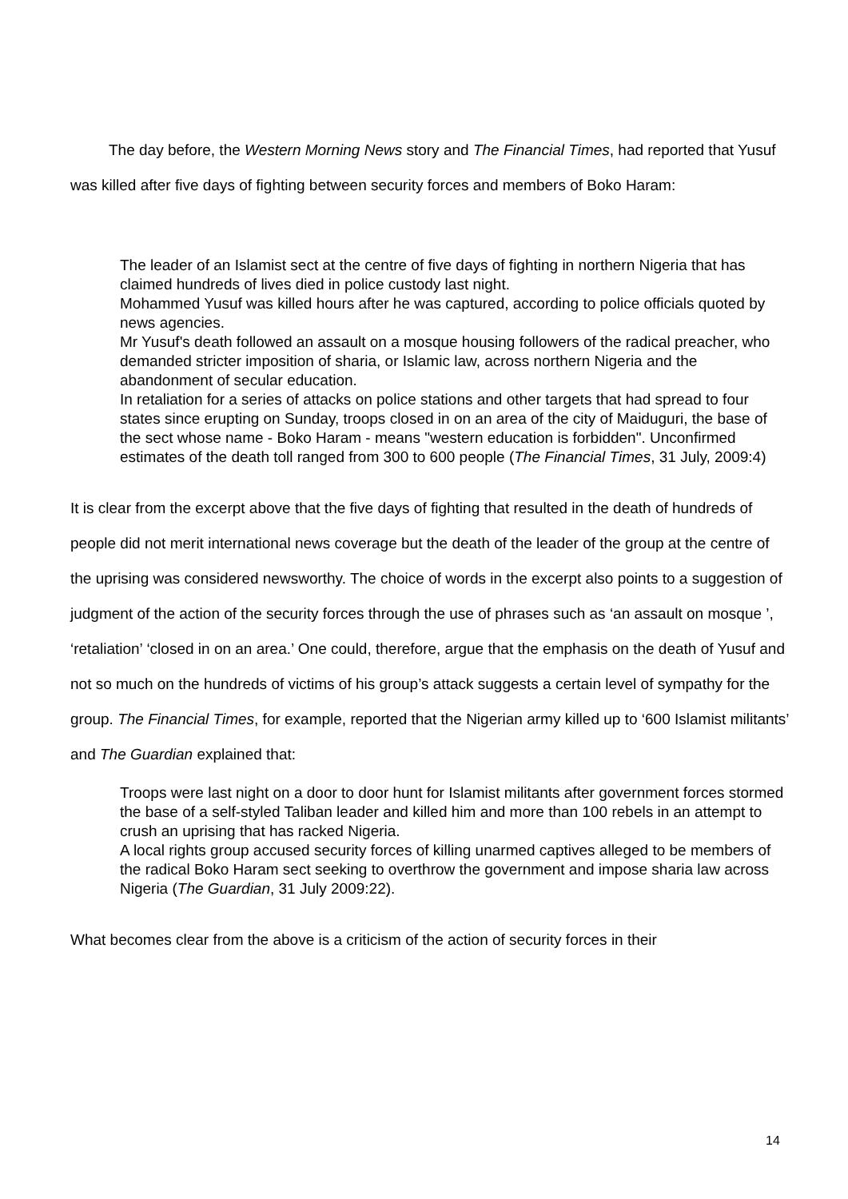The day before, the Western Morning News story and The Financial Times, had reported that Yusuf was killed after five days of fighting between security forces and members of Boko Haram:
The leader of an Islamist sect at the centre of five days of fighting in northern Nigeria that has claimed hundreds of lives died in police custody last night.
Mohammed Yusuf was killed hours after he was captured, according to police officials quoted by news agencies.
Mr Yusuf's death followed an assault on a mosque housing followers of the radical preacher, who demanded stricter imposition of sharia, or Islamic law, across northern Nigeria and the abandonment of secular education.
In retaliation for a series of attacks on police stations and other targets that had spread to four states since erupting on Sunday, troops closed in on an area of the city of Maiduguri, the base of the sect whose name - Boko Haram - means "western education is forbidden". Unconfirmed estimates of the death toll ranged from 300 to 600 people (The Financial Times, 31 July, 2009:4)
It is clear from the excerpt above that the five days of fighting that resulted in the death of hundreds of people did not merit international news coverage but the death of the leader of the group at the centre of the uprising was considered newsworthy. The choice of words in the excerpt also points to a suggestion of judgment of the action of the security forces through the use of phrases such as ‘an assault on mosque ’, ‘retaliation’ ‘closed in on an area.’ One could, therefore, argue that the emphasis on the death of Yusuf and not so much on the hundreds of victims of his group’s attack suggests a certain level of sympathy for the group. The Financial Times, for example, reported that the Nigerian army killed up to ‘600 Islamist militants’ and The Guardian explained that:
Troops were last night on a door to door hunt for Islamist militants after government forces stormed the base of a self-styled Taliban leader and killed him and more than 100 rebels in an attempt to crush an uprising that has racked Nigeria.
A local rights group accused security forces of killing unarmed captives alleged to be members of the radical Boko Haram sect seeking to overthrow the government and impose sharia law across Nigeria (The Guardian, 31 July 2009:22).
What becomes clear from the above is a criticism of the action of security forces in their
14